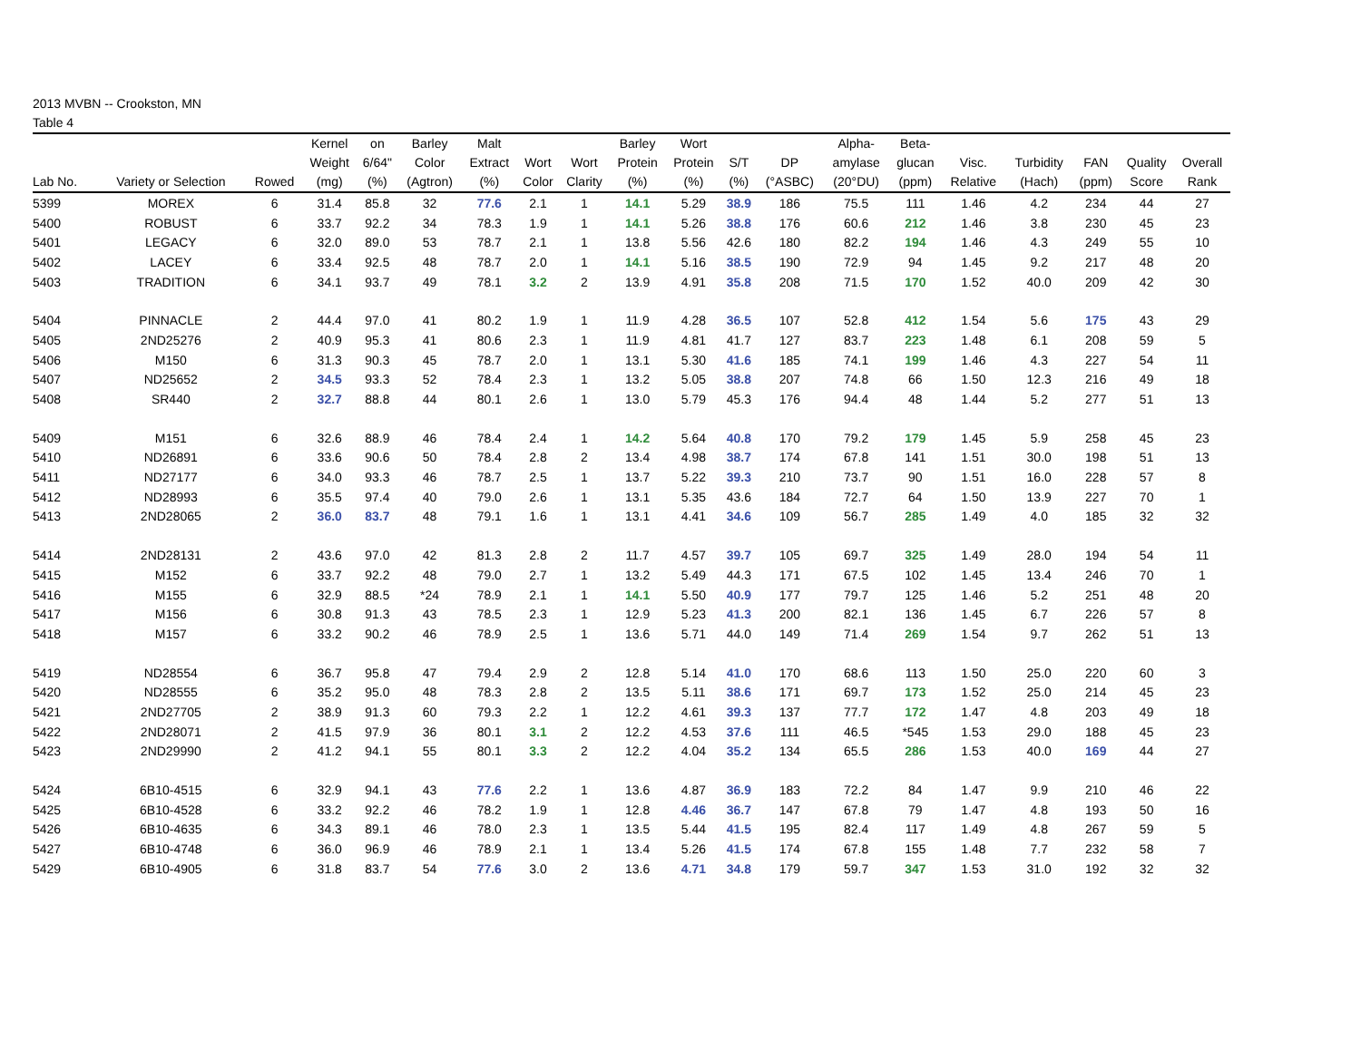2013 MVBN -- Crookston, MN
Table 4
| | | | Kernel | on | Barley | Malt | | | Barley | Wort | | | Alpha- | Beta- | | | | | |
| --- | --- | --- | --- | --- | --- | --- | --- | --- | --- | --- | --- | --- | --- | --- | --- | --- | --- | --- | --- |
| | | | Weight | 6/64" | Color | Extract | Wort | Wort | Protein | Protein | S/T | DP | amylase | glucan | Visc. | Turbidity | FAN | Quality | Overall |
| Lab No. | Variety or Selection | Rowed | (mg) | (%) | (Agtron) | (%) | Color | Clarity | (%) | (%) | (%) | (°ASBC) | (20°DU) | (ppm) | Relative | (Hach) | (ppm) | Score | Rank |
| 5399 | MOREX | 6 | 31.4 | 85.8 | 32 | 77.6 | 2.1 | 1 | 14.1 | 5.29 | 38.9 | 186 | 75.5 | 111 | 1.46 | 4.2 | 234 | 44 | 27 |
| 5400 | ROBUST | 6 | 33.7 | 92.2 | 34 | 78.3 | 1.9 | 1 | 14.1 | 5.26 | 38.8 | 176 | 60.6 | 212 | 1.46 | 3.8 | 230 | 45 | 23 |
| 5401 | LEGACY | 6 | 32.0 | 89.0 | 53 | 78.7 | 2.1 | 1 | 13.8 | 5.56 | 42.6 | 180 | 82.2 | 194 | 1.46 | 4.3 | 249 | 55 | 10 |
| 5402 | LACEY | 6 | 33.4 | 92.5 | 48 | 78.7 | 2.0 | 1 | 14.1 | 5.16 | 38.5 | 190 | 72.9 | 94 | 1.45 | 9.2 | 217 | 48 | 20 |
| 5403 | TRADITION | 6 | 34.1 | 93.7 | 49 | 78.1 | 3.2 | 2 | 13.9 | 4.91 | 35.8 | 208 | 71.5 | 170 | 1.52 | 40.0 | 209 | 42 | 30 |
| 5404 | PINNACLE | 2 | 44.4 | 97.0 | 41 | 80.2 | 1.9 | 1 | 11.9 | 4.28 | 36.5 | 107 | 52.8 | 412 | 1.54 | 5.6 | 175 | 43 | 29 |
| 5405 | 2ND25276 | 2 | 40.9 | 95.3 | 41 | 80.6 | 2.3 | 1 | 11.9 | 4.81 | 41.7 | 127 | 83.7 | 223 | 1.48 | 6.1 | 208 | 59 | 5 |
| 5406 | M150 | 6 | 31.3 | 90.3 | 45 | 78.7 | 2.0 | 1 | 13.1 | 5.30 | 41.6 | 185 | 74.1 | 199 | 1.46 | 4.3 | 227 | 54 | 11 |
| 5407 | ND25652 | 2 | 34.5 | 93.3 | 52 | 78.4 | 2.3 | 1 | 13.2 | 5.05 | 38.8 | 207 | 74.8 | 66 | 1.50 | 12.3 | 216 | 49 | 18 |
| 5408 | SR440 | 2 | 32.7 | 88.8 | 44 | 80.1 | 2.6 | 1 | 13.0 | 5.79 | 45.3 | 176 | 94.4 | 48 | 1.44 | 5.2 | 277 | 51 | 13 |
| 5409 | M151 | 6 | 32.6 | 88.9 | 46 | 78.4 | 2.4 | 1 | 14.2 | 5.64 | 40.8 | 170 | 79.2 | 179 | 1.45 | 5.9 | 258 | 45 | 23 |
| 5410 | ND26891 | 6 | 33.6 | 90.6 | 50 | 78.4 | 2.8 | 2 | 13.4 | 4.98 | 38.7 | 174 | 67.8 | 141 | 1.51 | 30.0 | 198 | 51 | 13 |
| 5411 | ND27177 | 6 | 34.0 | 93.3 | 46 | 78.7 | 2.5 | 1 | 13.7 | 5.22 | 39.3 | 210 | 73.7 | 90 | 1.51 | 16.0 | 228 | 57 | 8 |
| 5412 | ND28993 | 6 | 35.5 | 97.4 | 40 | 79.0 | 2.6 | 1 | 13.1 | 5.35 | 43.6 | 184 | 72.7 | 64 | 1.50 | 13.9 | 227 | 70 | 1 |
| 5413 | 2ND28065 | 2 | 36.0 | 83.7 | 48 | 79.1 | 1.6 | 1 | 13.1 | 4.41 | 34.6 | 109 | 56.7 | 285 | 1.49 | 4.0 | 185 | 32 | 32 |
| 5414 | 2ND28131 | 2 | 43.6 | 97.0 | 42 | 81.3 | 2.8 | 2 | 11.7 | 4.57 | 39.7 | 105 | 69.7 | 325 | 1.49 | 28.0 | 194 | 54 | 11 |
| 5415 | M152 | 6 | 33.7 | 92.2 | 48 | 79.0 | 2.7 | 1 | 13.2 | 5.49 | 44.3 | 171 | 67.5 | 102 | 1.45 | 13.4 | 246 | 70 | 1 |
| 5416 | M155 | 6 | 32.9 | 88.5 | *24 | 78.9 | 2.1 | 1 | 14.1 | 5.50 | 40.9 | 177 | 79.7 | 125 | 1.46 | 5.2 | 251 | 48 | 20 |
| 5417 | M156 | 6 | 30.8 | 91.3 | 43 | 78.5 | 2.3 | 1 | 12.9 | 5.23 | 41.3 | 200 | 82.1 | 136 | 1.45 | 6.7 | 226 | 57 | 8 |
| 5418 | M157 | 6 | 33.2 | 90.2 | 46 | 78.9 | 2.5 | 1 | 13.6 | 5.71 | 44.0 | 149 | 71.4 | 269 | 1.54 | 9.7 | 262 | 51 | 13 |
| 5419 | ND28554 | 6 | 36.7 | 95.8 | 47 | 79.4 | 2.9 | 2 | 12.8 | 5.14 | 41.0 | 170 | 68.6 | 113 | 1.50 | 25.0 | 220 | 60 | 3 |
| 5420 | ND28555 | 6 | 35.2 | 95.0 | 48 | 78.3 | 2.8 | 2 | 13.5 | 5.11 | 38.6 | 171 | 69.7 | 173 | 1.52 | 25.0 | 214 | 45 | 23 |
| 5421 | 2ND27705 | 2 | 38.9 | 91.3 | 60 | 79.3 | 2.2 | 1 | 12.2 | 4.61 | 39.3 | 137 | 77.7 | 172 | 1.47 | 4.8 | 203 | 49 | 18 |
| 5422 | 2ND28071 | 2 | 41.5 | 97.9 | 36 | 80.1 | 3.1 | 2 | 12.2 | 4.53 | 37.6 | 111 | 46.5 | *545 | 1.53 | 29.0 | 188 | 45 | 23 |
| 5423 | 2ND29990 | 2 | 41.2 | 94.1 | 55 | 80.1 | 3.3 | 2 | 12.2 | 4.04 | 35.2 | 134 | 65.5 | 286 | 1.53 | 40.0 | 169 | 44 | 27 |
| 5424 | 6B10-4515 | 6 | 32.9 | 94.1 | 43 | 77.6 | 2.2 | 1 | 13.6 | 4.87 | 36.9 | 183 | 72.2 | 84 | 1.47 | 9.9 | 210 | 46 | 22 |
| 5425 | 6B10-4528 | 6 | 33.2 | 92.2 | 46 | 78.2 | 1.9 | 1 | 12.8 | 4.46 | 36.7 | 147 | 67.8 | 79 | 1.47 | 4.8 | 193 | 50 | 16 |
| 5426 | 6B10-4635 | 6 | 34.3 | 89.1 | 46 | 78.0 | 2.3 | 1 | 13.5 | 5.44 | 41.5 | 195 | 82.4 | 117 | 1.49 | 4.8 | 267 | 59 | 5 |
| 5427 | 6B10-4748 | 6 | 36.0 | 96.9 | 46 | 78.9 | 2.1 | 1 | 13.4 | 5.26 | 41.5 | 174 | 67.8 | 155 | 1.48 | 7.7 | 232 | 58 | 7 |
| 5429 | 6B10-4905 | 6 | 31.8 | 83.7 | 54 | 77.6 | 3.0 | 2 | 13.6 | 4.71 | 34.8 | 179 | 59.7 | 347 | 1.53 | 31.0 | 192 | 32 | 32 |